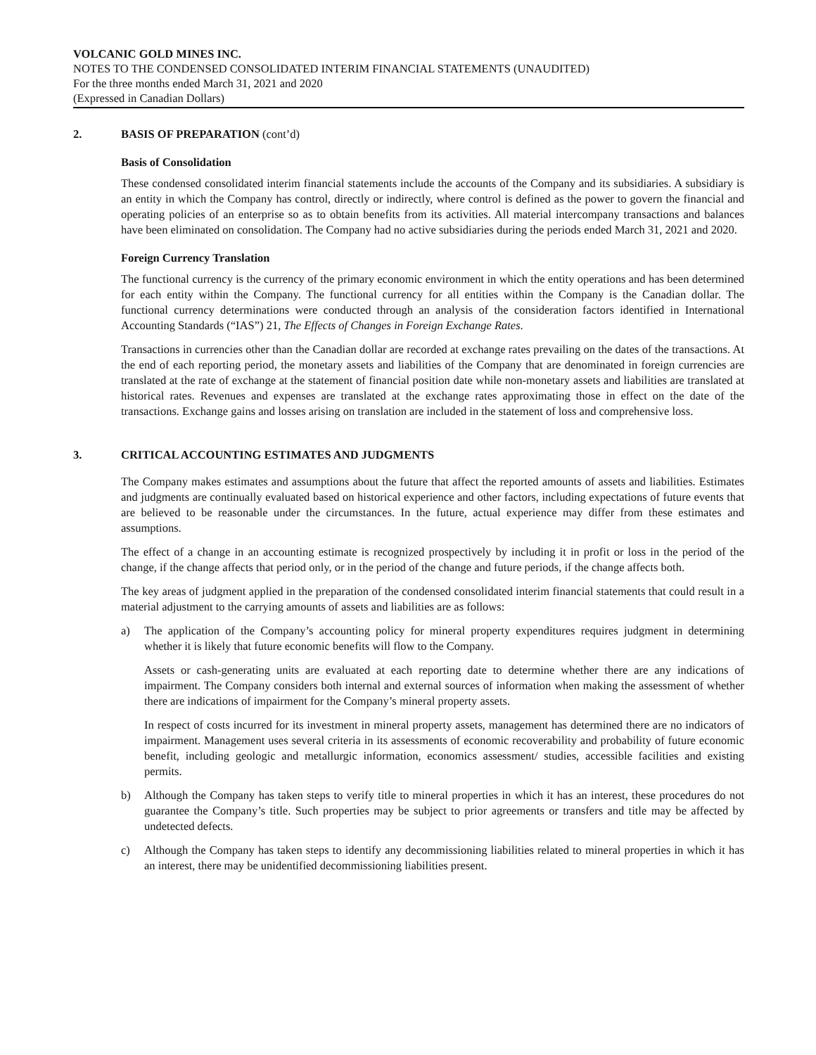VOLCANIC GOLD MINES INC.
NOTES TO THE CONDENSED CONSOLIDATED INTERIM FINANCIAL STATEMENTS (UNAUDITED)
For the three months ended March 31, 2021 and 2020
(Expressed in Canadian Dollars)
2. BASIS OF PREPARATION (cont’d)
Basis of Consolidation
These condensed consolidated interim financial statements include the accounts of the Company and its subsidiaries. A subsidiary is an entity in which the Company has control, directly or indirectly, where control is defined as the power to govern the financial and operating policies of an enterprise so as to obtain benefits from its activities. All material intercompany transactions and balances have been eliminated on consolidation. The Company had no active subsidiaries during the periods ended March 31, 2021 and 2020.
Foreign Currency Translation
The functional currency is the currency of the primary economic environment in which the entity operations and has been determined for each entity within the Company. The functional currency for all entities within the Company is the Canadian dollar. The functional currency determinations were conducted through an analysis of the consideration factors identified in International Accounting Standards (“IAS”) 21, The Effects of Changes in Foreign Exchange Rates.
Transactions in currencies other than the Canadian dollar are recorded at exchange rates prevailing on the dates of the transactions. At the end of each reporting period, the monetary assets and liabilities of the Company that are denominated in foreign currencies are translated at the rate of exchange at the statement of financial position date while non-monetary assets and liabilities are translated at historical rates. Revenues and expenses are translated at the exchange rates approximating those in effect on the date of the transactions. Exchange gains and losses arising on translation are included in the statement of loss and comprehensive loss.
3. CRITICAL ACCOUNTING ESTIMATES AND JUDGMENTS
The Company makes estimates and assumptions about the future that affect the reported amounts of assets and liabilities. Estimates and judgments are continually evaluated based on historical experience and other factors, including expectations of future events that are believed to be reasonable under the circumstances. In the future, actual experience may differ from these estimates and assumptions.
The effect of a change in an accounting estimate is recognized prospectively by including it in profit or loss in the period of the change, if the change affects that period only, or in the period of the change and future periods, if the change affects both.
The key areas of judgment applied in the preparation of the condensed consolidated interim financial statements that could result in a material adjustment to the carrying amounts of assets and liabilities are as follows:
a) The application of the Company’s accounting policy for mineral property expenditures requires judgment in determining whether it is likely that future economic benefits will flow to the Company.
Assets or cash-generating units are evaluated at each reporting date to determine whether there are any indications of impairment. The Company considers both internal and external sources of information when making the assessment of whether there are indications of impairment for the Company’s mineral property assets.
In respect of costs incurred for its investment in mineral property assets, management has determined there are no indicators of impairment. Management uses several criteria in its assessments of economic recoverability and probability of future economic benefit, including geologic and metallurgic information, economics assessment/ studies, accessible facilities and existing permits.
b) Although the Company has taken steps to verify title to mineral properties in which it has an interest, these procedures do not guarantee the Company’s title. Such properties may be subject to prior agreements or transfers and title may be affected by undetected defects.
c) Although the Company has taken steps to identify any decommissioning liabilities related to mineral properties in which it has an interest, there may be unidentified decommissioning liabilities present.